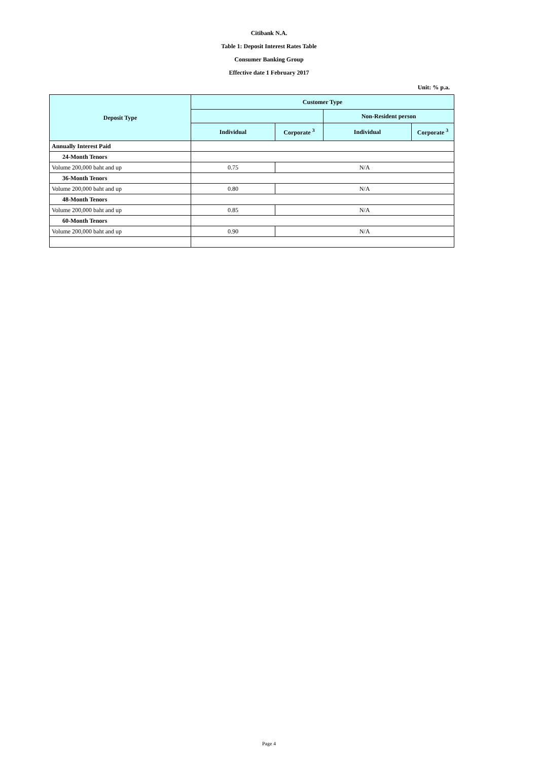Citibank N.A.
Table 1: Deposit Interest Rates Table
Consumer Banking Group
Effective date 1 February 2017
Unit: % p.a.
| Deposit Type | Customer Type | | | |
| --- | --- | --- | --- | --- |
| | | | Non-Resident person | |
| | Individual | Corporate <sup>3</sup> | Individual | Corporate <sup>3</sup> |
| Annually Interest Paid | | | | |
| 24-Month Tenors | | | | |
| Volume 200,000 baht and up | 0.75 | N/A | | |
| 36-Month Tenors | | | | |
| Volume 200,000 baht and up | 0.80 | N/A | | |
| 48-Month Tenors | | | | |
| Volume 200,000 baht and up | 0.85 | N/A | | |
| 60-Month Tenors | | | | |
| Volume 200,000 baht and up | 0.90 | N/A | | |
Page 4